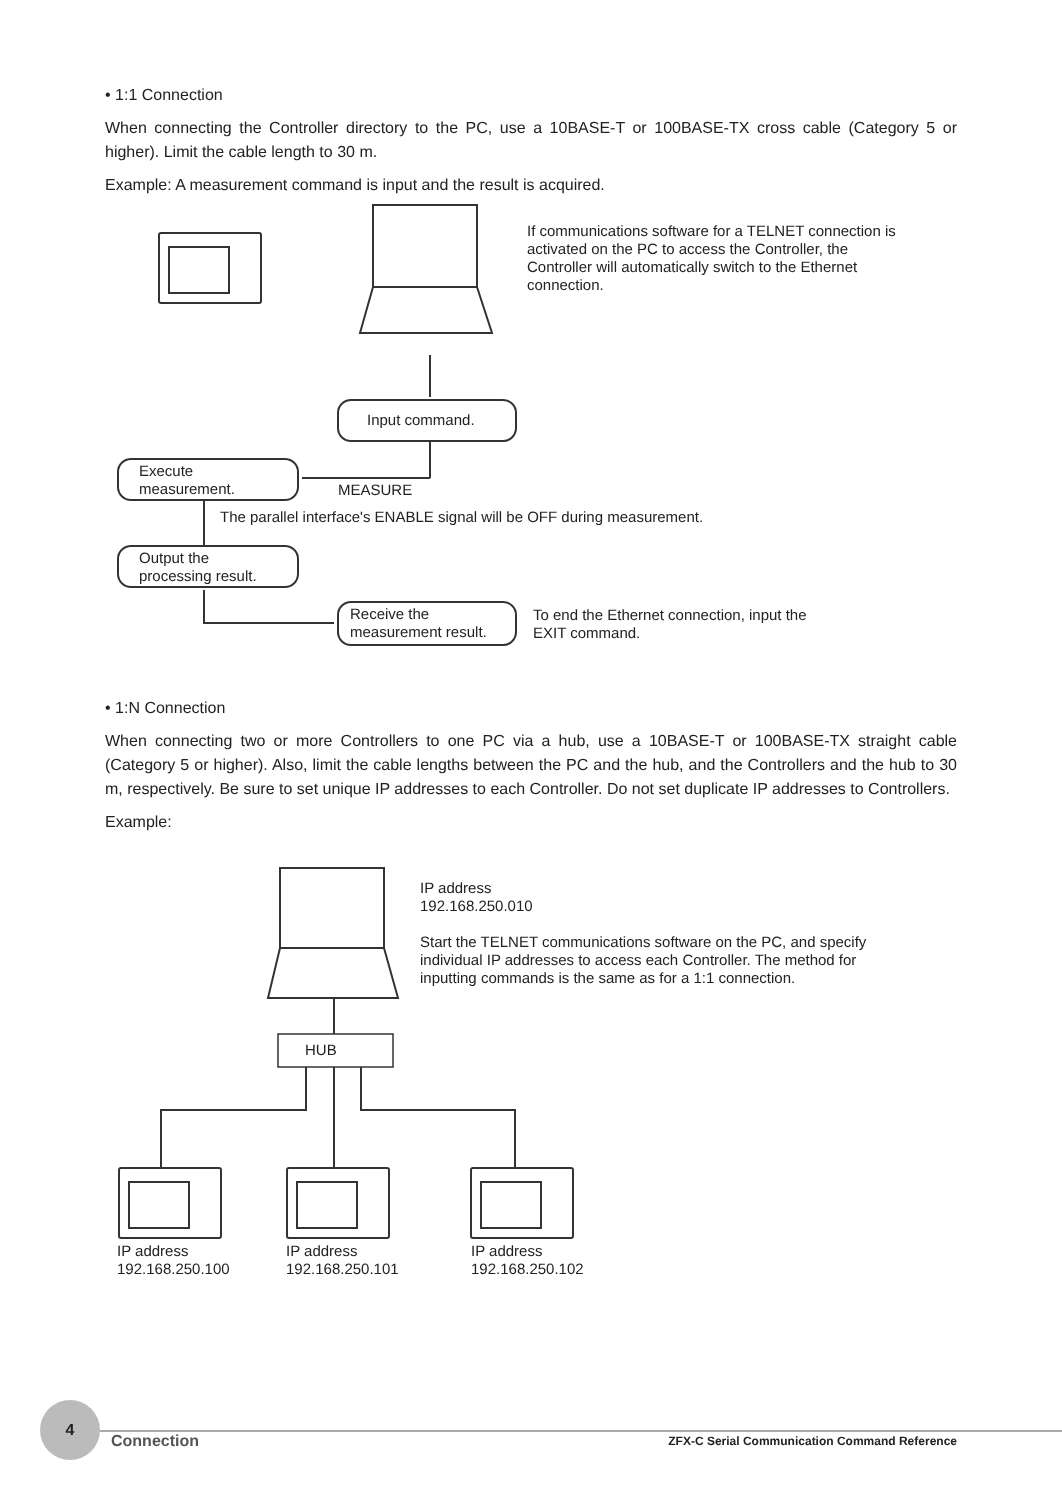• 1:1 Connection
When connecting the Controller directory to the PC, use a 10BASE-T or 100BASE-TX cross cable (Category 5 or higher). Limit the cable length to 30 m.
Example: A measurement command is input and the result is acquired.
If communications software for a TELNET connection is activated on the PC to access the Controller, the Controller will automatically switch to the Ethernet connection.
Input command.
Execute measurement.
MEASURE
The parallel interface's ENABLE signal will be OFF during measurement.
Output the processing result.
Receive the measurement result.
To end the Ethernet connection, input the
EXIT command.
• 1:N Connection
When connecting two or more Controllers to one PC via a hub, use a 10BASE-T or 100BASE-TX straight cable (Category 5 or higher). Also, limit the cable lengths between the PC and the hub, and the Controllers and the hub to 30 m, respectively. Be sure to set unique IP addresses to each Controller. Do not set duplicate IP addresses to Controllers.
Example:
HUB
IP address
192.168.250.010
Start the TELNET communications software on the PC, and specify individual IP addresses to access each Controller. The method for inputting commands is the same as for a 1:1 connection.
IP address
192.168.250.100
IP address
192.168.250.101
IP address
192.168.250.102
4
Connection
ZFX-C Serial Communication Command Reference